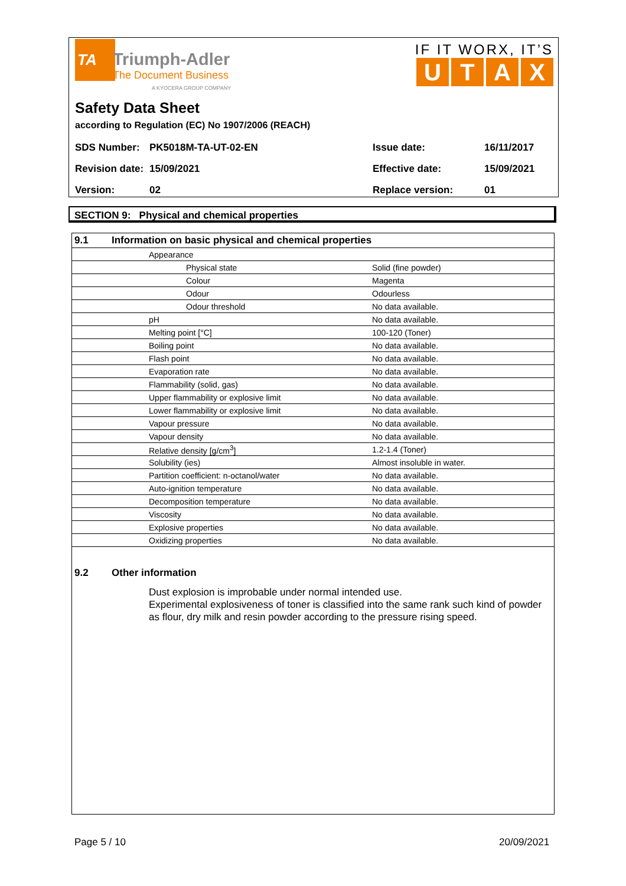TA Triumph-Adler
The Document Business
A KYOCERA GROUP COMPANY
IF IT WORX, IT’S
UTAX
Safety Data Sheet
according to Regulation (EC) No 1907/2006 (REACH)
| SDS Number: | PK5018M-TA-UT-02-EN | Issue date: | 16/11/2017 |
| Revision date: | 15/09/2021 | Effective date: | 15/09/2021 |
| Version: | 02 | Replace version: | 01 |
SECTION 9: Physical and chemical properties
| 9.1 Information on basic physical and chemical properties | | |
| | Appearance | |
| | Physical state | Solid (fine powder) |
| | Colour | Magenta |
| | Odour | Odourless |
| | Odour threshold | No data available. |
| | pH | No data available. |
| | Melting point [°C] | 100-120 (Toner) |
| | Boiling point | No data available. |
| | Flash point | No data available. |
| | Evaporation rate | No data available. |
| | Flammability (solid, gas) | No data available. |
| | Upper flammability or explosive limit | No data available. |
| | Lower flammability or explosive limit | No data available. |
| | Vapour pressure | No data available. |
| | Vapour density | No data available. |
| | Relative density [g/cm<sup>3</sup>] | 1.2-1.4 (Toner) |
| | Solubility (ies) | Almost insoluble in water. |
| | Partition coefficient: n-octanol/water | No data available. |
| | Auto-ignition temperature | No data available. |
| | Decomposition temperature | No data available. |
| | Viscosity | No data available. |
| | Explosive properties | No data available. |
| | Oxidizing properties | No data available. |
9.2 Other information
Dust explosion is improbable under normal intended use.
Experimental explosiveness of toner is classified into the same rank such kind of powder as flour, dry milk and resin powder according to the pressure rising speed.
Page 5 / 10 20/09/2021